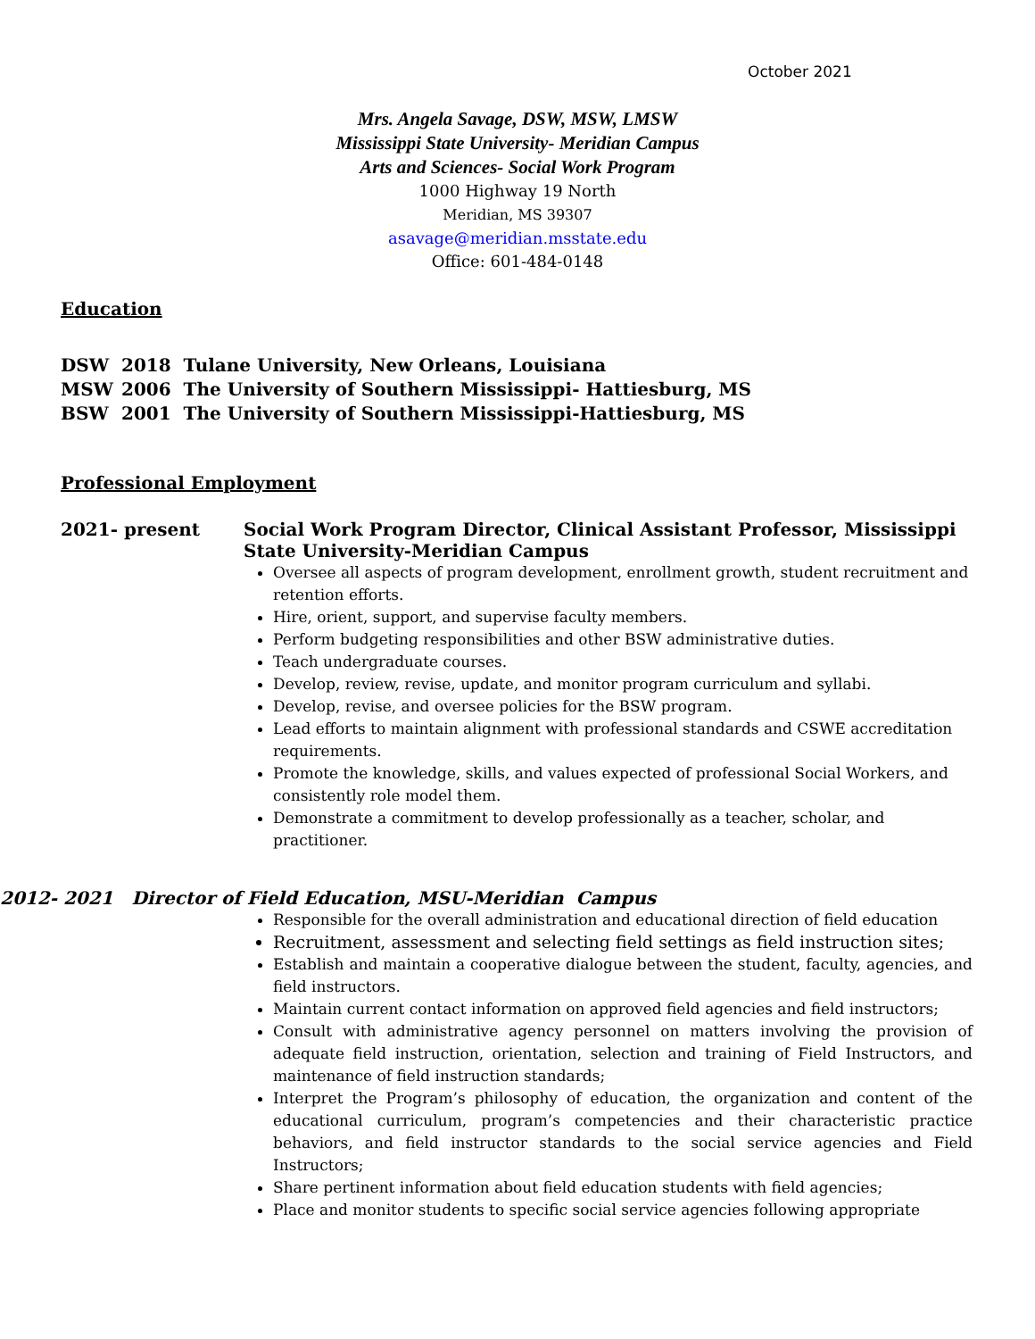October 2021
Mrs. Angela Savage, DSW, MSW, LMSW
Mississippi State University- Meridian Campus
Arts and Sciences- Social Work Program
1000 Highway 19 North
Meridian, MS 39307
asavage@meridian.msstate.edu
Office: 601-484-0148
Education
DSW 2018 Tulane University, New Orleans, Louisiana
MSW 2006 The University of Southern Mississippi- Hattiesburg, MS
BSW 2001 The University of Southern Mississippi-Hattiesburg, MS
Professional Employment
2021- present Social Work Program Director, Clinical Assistant Professor, Mississippi State University-Meridian Campus
Oversee all aspects of program development, enrollment growth, student recruitment and retention efforts.
Hire, orient, support, and supervise faculty members.
Perform budgeting responsibilities and other BSW administrative duties.
Teach undergraduate courses.
Develop, review, revise, update, and monitor program curriculum and syllabi.
Develop, revise, and oversee policies for the BSW program.
Lead efforts to maintain alignment with professional standards and CSWE accreditation requirements.
Promote the knowledge, skills, and values expected of professional Social Workers, and consistently role model them.
Demonstrate a commitment to develop professionally as a teacher, scholar, and practitioner.
2012- 2021 Director of Field Education, MSU-Meridian Campus
Responsible for the overall administration and educational direction of field education
Recruitment, assessment and selecting field settings as field instruction sites;
Establish and maintain a cooperative dialogue between the student, faculty, agencies, and field instructors.
Maintain current contact information on approved field agencies and field instructors;
Consult with administrative agency personnel on matters involving the provision of adequate field instruction, orientation, selection and training of Field Instructors, and maintenance of field instruction standards;
Interpret the Program’s philosophy of education, the organization and content of the educational curriculum, program’s competencies and their characteristic practice behaviors, and field instructor standards to the social service agencies and Field Instructors;
Share pertinent information about field education students with field agencies;
Place and monitor students to specific social service agencies following appropriate